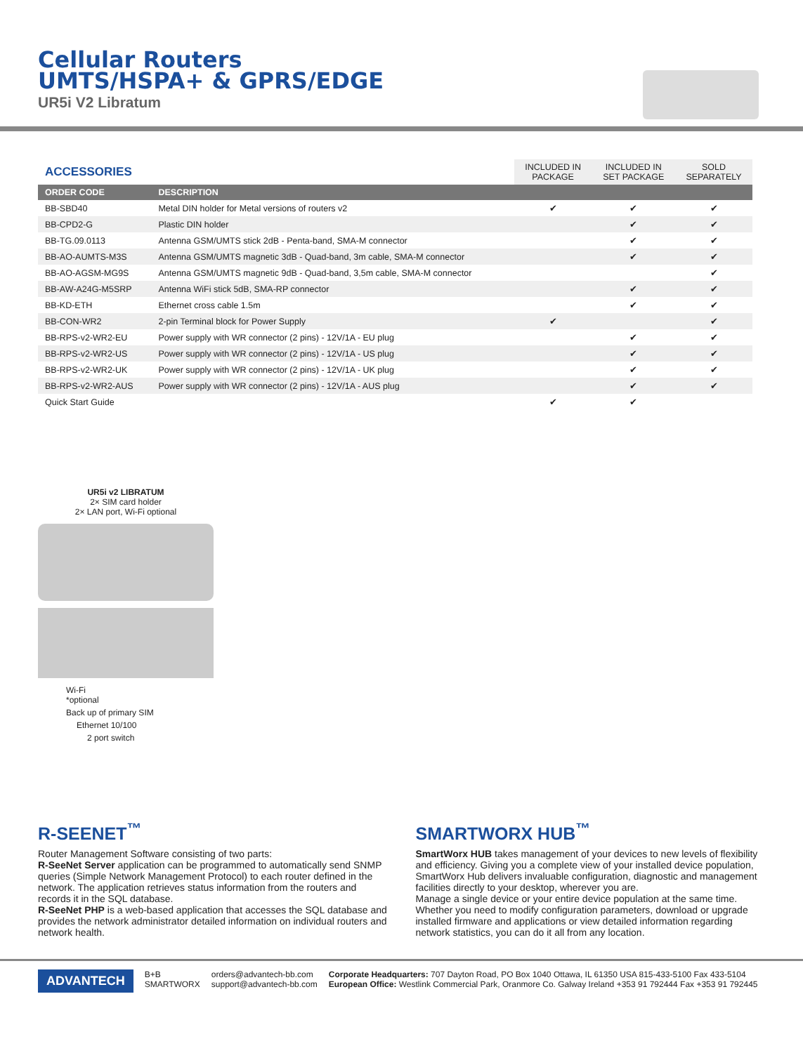Cellular Routers
UMTS/HSPA+ & GPRS/EDGE
UR5i V2 Libratum
| ACCESSORIES | | INCLUDED IN PACKAGE | INCLUDED IN SET PACKAGE | SOLD SEPARATELY |
| --- | --- | --- | --- | --- |
| ORDER CODE | DESCRIPTION | | | |
| BB-SBD40 | Metal DIN holder for Metal versions of routers v2 | ✔ | ✔ | ✔ |
| BB-CPD2-G | Plastic DIN holder | | ✔ | ✔ |
| BB-TG.09.0113 | Antenna GSM/UMTS stick 2dB - Penta-band, SMA-M connector | | ✔ | ✔ |
| BB-AO-AUMTS-M3S | Antenna GSM/UMTS magnetic 3dB - Quad-band, 3m cable, SMA-M connector | | ✔ | ✔ |
| BB-AO-AGSM-MG9S | Antenna GSM/UMTS magnetic 9dB - Quad-band, 3,5m cable, SMA-M connector | | | ✔ |
| BB-AW-A24G-M5SRP | Antenna WiFi stick 5dB, SMA-RP connector | | ✔ | ✔ |
| BB-KD-ETH | Ethernet cross cable 1.5m | | ✔ | ✔ |
| BB-CON-WR2 | 2-pin Terminal block for Power Supply | ✔ | | ✔ |
| BB-RPS-v2-WR2-EU | Power supply with WR connector (2 pins) - 12V/1A - EU plug | | ✔ | ✔ |
| BB-RPS-v2-WR2-US | Power supply with WR connector (2 pins) - 12V/1A - US plug | | ✔ | ✔ |
| BB-RPS-v2-WR2-UK | Power supply with WR connector (2 pins) - 12V/1A - UK plug | | ✔ | ✔ |
| BB-RPS-v2-WR2-AUS | Power supply with WR connector (2 pins) - 12V/1A - AUS plug | | ✔ | ✔ |
| Quick Start Guide | | ✔ | ✔ | |
UR5i v2 LIBRATUM
2× SIM card holder
2× LAN port, Wi-Fi optional
Wi-Fi
*optional
Back up of primary SIM
Ethernet 10/100
2 port switch
R-SEENET<sup>™</sup>
Router Management Software consisting of two parts:
R-SeeNet Server application can be programmed to automatically send SNMP queries (Simple Network Management Protocol) to each router defined in the network. The application retrieves status information from the routers and records it in the SQL database.
R-SeeNet PHP is a web-based application that accesses the SQL database and provides the network administrator detailed information on individual routers and network health.
SMARTWORX HUB<sup>™</sup>
SmartWorx HUB takes management of your devices to new levels of flexibility and efficiency. Giving you a complete view of your installed device population, SmartWorx Hub delivers invaluable configuration, diagnostic and management facilities directly to your desktop, wherever you are.
Manage a single device or your entire device population at the same time. Whether you need to modify configuration parameters, download or upgrade installed firmware and applications or view detailed information regarding network statistics, you can do it all from any location.
ADVANTECH B+B
SMARTWORX orders@advantech-bb.com
support@advantech-bb.com Corporate Headquarters: 707 Dayton Road, PO Box 1040 Ottawa, IL 61350 USA 815-433-5100 Fax 433-5104
European Office: Westlink Commercial Park, Oranmore Co. Galway Ireland +353 91 792444 Fax +353 91 792445